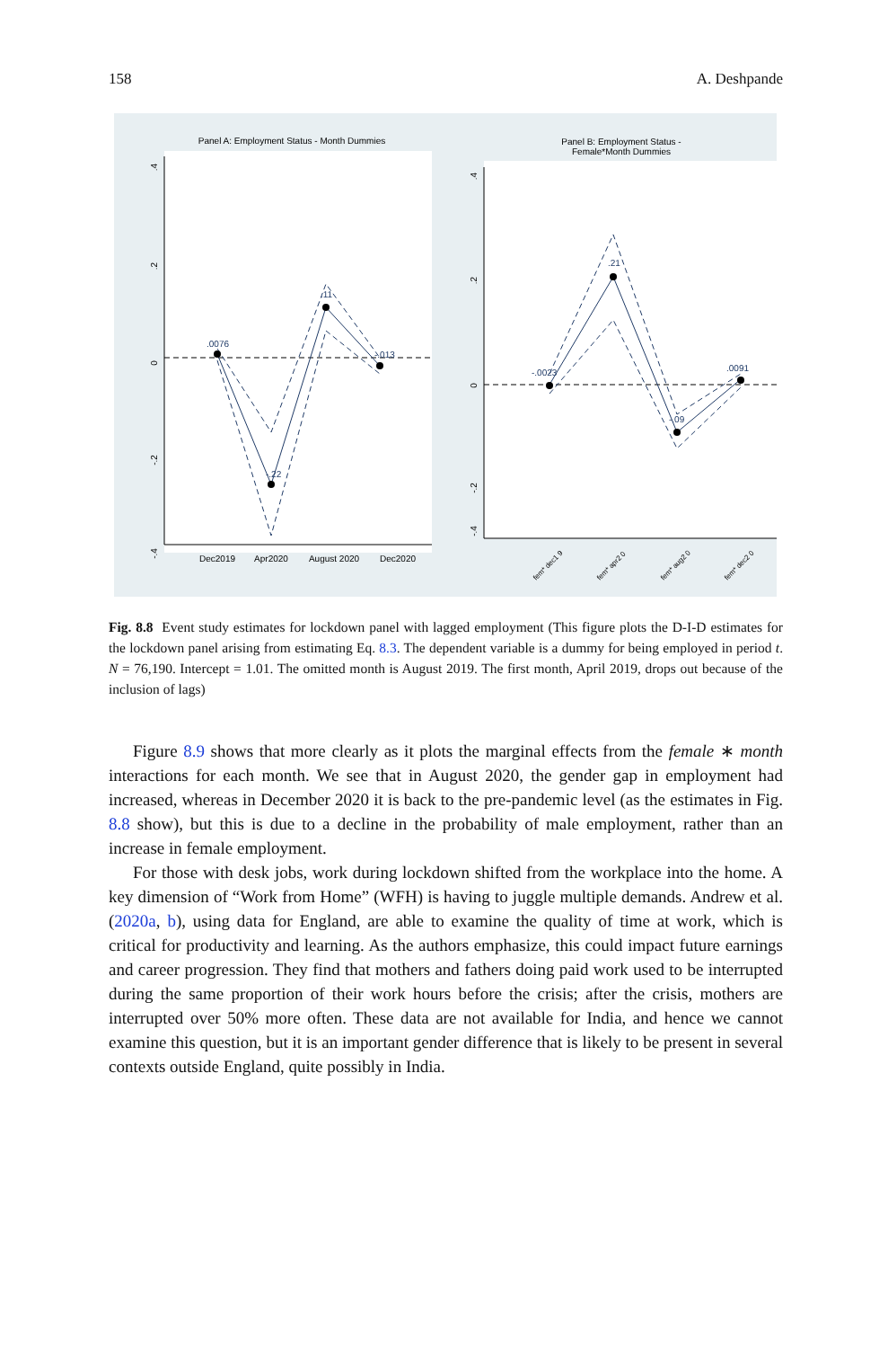158 A. Deshpande
Panel A: Employment Status - Month Dummies
Panel B: Employment Status -
Female*Month Dummies
.4
.2
0
-.2
-.4
.0076
-.22
.11
-.013
Dec2019
Apr2020
August 2020
Dec2020
.4
.2
0
-.2
-.4
-.0023
.21
-.09
.0091
fem* dec1 9
fem* apr2 0
fem* aug2 0
fem* dec2 0
Fig. 8.8 Event study estimates for lockdown panel with lagged employment (This figure plots the D-I-D estimates for the lockdown panel arising from estimating Eq. 8.3. The dependent variable is a dummy for being employed in period t. N = 76,190. Intercept = 1.01. The omitted month is August 2019. The first month, April 2019, drops out because of the inclusion of lags)
Figure 8.9 shows that more clearly as it plots the marginal effects from the female ∗ month interactions for each month. We see that in August 2020, the gender gap in employment had increased, whereas in December 2020 it is back to the pre-pandemic level (as the estimates in Fig. 8.8 show), but this is due to a decline in the probability of male employment, rather than an increase in female employment.
For those with desk jobs, work during lockdown shifted from the workplace into the home. A key dimension of “Work from Home” (WFH) is having to juggle multiple demands. Andrew et al. (2020a, b), using data for England, are able to examine the quality of time at work, which is critical for productivity and learning. As the authors emphasize, this could impact future earnings and career progression. They find that mothers and fathers doing paid work used to be interrupted during the same proportion of their work hours before the crisis; after the crisis, mothers are interrupted over 50% more often. These data are not available for India, and hence we cannot examine this question, but it is an important gender difference that is likely to be present in several contexts outside England, quite possibly in India.